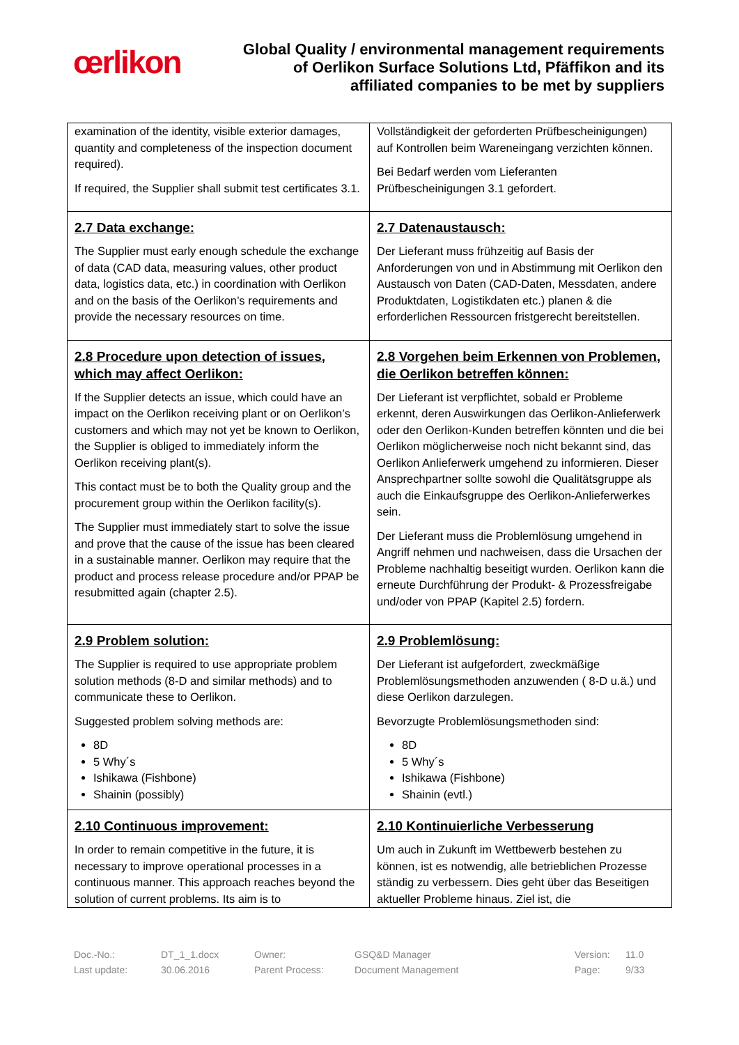œrlikon
Global Quality / environmental management requirements
of Oerlikon Surface Solutions Ltd, Pfäffikon and its
affiliated companies to be met by suppliers
| examination of the identity, visible exterior damages, quantity and completeness of the inspection document required). If required, the Supplier shall submit test certificates 3.1. | Vollständigkeit der geforderten Prüfbescheinigungen) auf Kontrollen beim Wareneingang verzichten können. Bei Bedarf werden vom Lieferanten Prüfbescheinigungen 3.1 gefordert. |
| 2.7 Data exchange: The Supplier must early enough schedule the exchange of data (CAD data, measuring values, other product data, logistics data, etc.) in coordination with Oerlikon and on the basis of the Oerlikon’s requirements and provide the necessary resources on time. | 2.7 Datenaustausch: Der Lieferant muss frühzeitig auf Basis der Anforderungen von und in Abstimmung mit Oerlikon den Austausch von Daten (CAD-Daten, Messdaten, andere Produktdaten, Logistikdaten etc.) planen & die erforderlichen Ressourcen fristgerecht bereitstellen. |
| 2.8 Procedure upon detection of issues, which may affect Oerlikon: If the Supplier detects an issue, which could have an impact on the Oerlikon receiving plant or on Oerlikon’s customers and which may not yet be known to Oerlikon, the Supplier is obliged to immediately inform the Oerlikon receiving plant(s). This contact must be to both the Quality group and the procurement group within the Oerlikon facility(s). The Supplier must immediately start to solve the issue and prove that the cause of the issue has been cleared in a sustainable manner. Oerlikon may require that the product and process release procedure and/or PPAP be resubmitted again (chapter 2.5). | 2.8 Vorgehen beim Erkennen von Problemen, die Oerlikon betreffen können: Der Lieferant ist verpflichtet, sobald er Probleme erkennt, deren Auswirkungen das Oerlikon-Anlieferwerk oder den Oerlikon-Kunden betreffen könnten und die bei Oerlikon möglicherweise noch nicht bekannt sind, das Oerlikon Anlieferwerk umgehend zu informieren. Dieser Ansprechpartner sollte sowohl die Qualitätsgruppe als auch die Einkaufsgruppe des Oerlikon-Anlieferwerkes sein. Der Lieferant muss die Problemlösung umgehend in Angriff nehmen und nachweisen, dass die Ursachen der Probleme nachhaltig beseitigt wurden. Oerlikon kann die erneute Durchführung der Produkt- & Prozessfreigabe und/oder von PPAP (Kapitel 2.5) fordern. |
| 2.9 Problem solution: The Supplier is required to use appropriate problem solution methods (8-D and similar methods) and to communicate these to Oerlikon. Suggested problem solving methods are: 8D 5 Why´s Ishikawa (Fishbone) Shainin (possibly) | 2.9 Problemlösung: Der Lieferant ist aufgefordert, zweckmäßige Problemlösungsmethoden anzuwenden ( 8-D u.ä.) und diese Oerlikon darzulegen. Bevorzugte Problemlösungsmethoden sind: 8D 5 Why´s Ishikawa (Fishbone) Shainin (evtl.) |
| 2.10 Continuous improvement: In order to remain competitive in the future, it is necessary to improve operational processes in a continuous manner. This approach reaches beyond the solution of current problems. Its aim is to | 2.10 Kontinuierliche Verbesserung Um auch in Zukunft im Wettbewerb bestehen zu können, ist es notwendig, alle betrieblichen Prozesse ständig zu verbessern. Dies geht über das Beseitigen aktueller Probleme hinaus. Ziel ist, die |
Doc.-No.: DT_1_1.docx Owner: GSQ&D Manager Version: 11.0 Last update: 30.06.2016 Parent Process: Document Management Page: 9/33